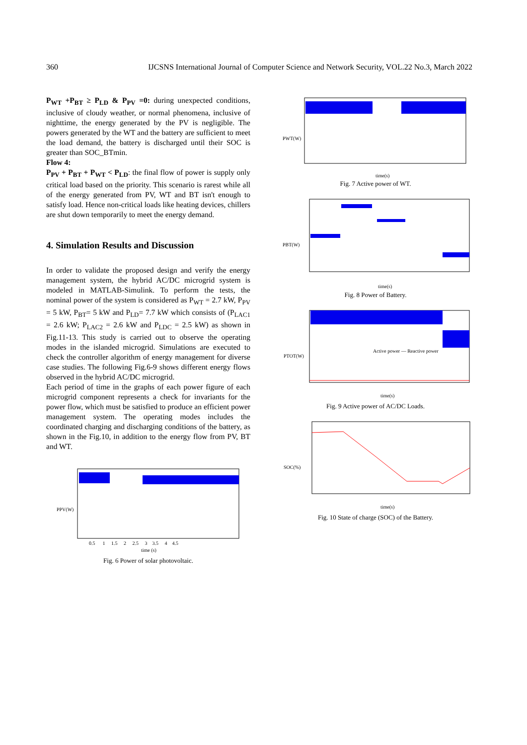360 IJCSNS International Journal of Computer Science and Network Security, VOL.22 No.3, March 2022
P<sub>WT</sub> +P<sub>BT</sub> ≥ P<sub>LD</sub> & P<sub>PV</sub> =0: during unexpected conditions, inclusive of cloudy weather, or normal phenomena, inclusive of nighttime, the energy generated by the PV is negligible. The powers generated by the WT and the battery are sufficient to meet the load demand, the battery is discharged until their SOC is greater than SOC_BTmin.
Flow 4:
P<sub>PV</sub> + P<sub>BT</sub> + P<sub>WT</sub> < P<sub>LD</sub>: the final flow of power is supply only critical load based on the priority. This scenario is rarest while all of the energy generated from PV, WT and BT isn't enough to satisfy load. Hence non-critical loads like heating devices, chillers are shut down temporarily to meet the energy demand.
4. Simulation Results and Discussion
In order to validate the proposed design and verify the energy management system, the hybrid AC/DC microgrid system is modeled in MATLAB-Simulink. To perform the tests, the nominal power of the system is considered as P<sub>WT</sub> = 2.7 kW, P<sub>PV</sub> = 5 kW, P<sub>BT</sub>= 5 kW and P<sub>LD</sub>= 7.7 kW which consists of (P<sub>LAC1</sub> = 2.6 kW; P<sub>LAC2</sub> = 2.6 kW and P<sub>LDC</sub> = 2.5 kW) as shown in Fig.11-13. This study is carried out to observe the operating modes in the islanded microgrid. Simulations are executed to check the controller algorithm of energy management for diverse case studies. The following Fig.6-9 shows different energy flows observed in the hybrid AC/DC microgrid.
Each period of time in the graphs of each power figure of each microgrid component represents a check for invariants for the power flow, which must be satisfied to produce an efficient power management system. The operating modes includes the coordinated charging and discharging conditions of the battery, as shown in the Fig.10, in addition to the energy flow from PV, BT and WT.
PPV(W)
time (s)
0.5 1 1.5 2 2.5 3 3.5 4 4.5
Fig. 6 Power of solar photovoltaic.
PWT(W)
time(s)
Fig. 7 Active power of WT.
PBT(W)
time(s)
Fig. 8 Power of Battery.
Active power — Reactive power
PTOT(W)
time(s)
Fig. 9 Active power of AC/DC Loads.
SOC(%)
time(s)
Fig. 10 State of charge (SOC) of the Battery.